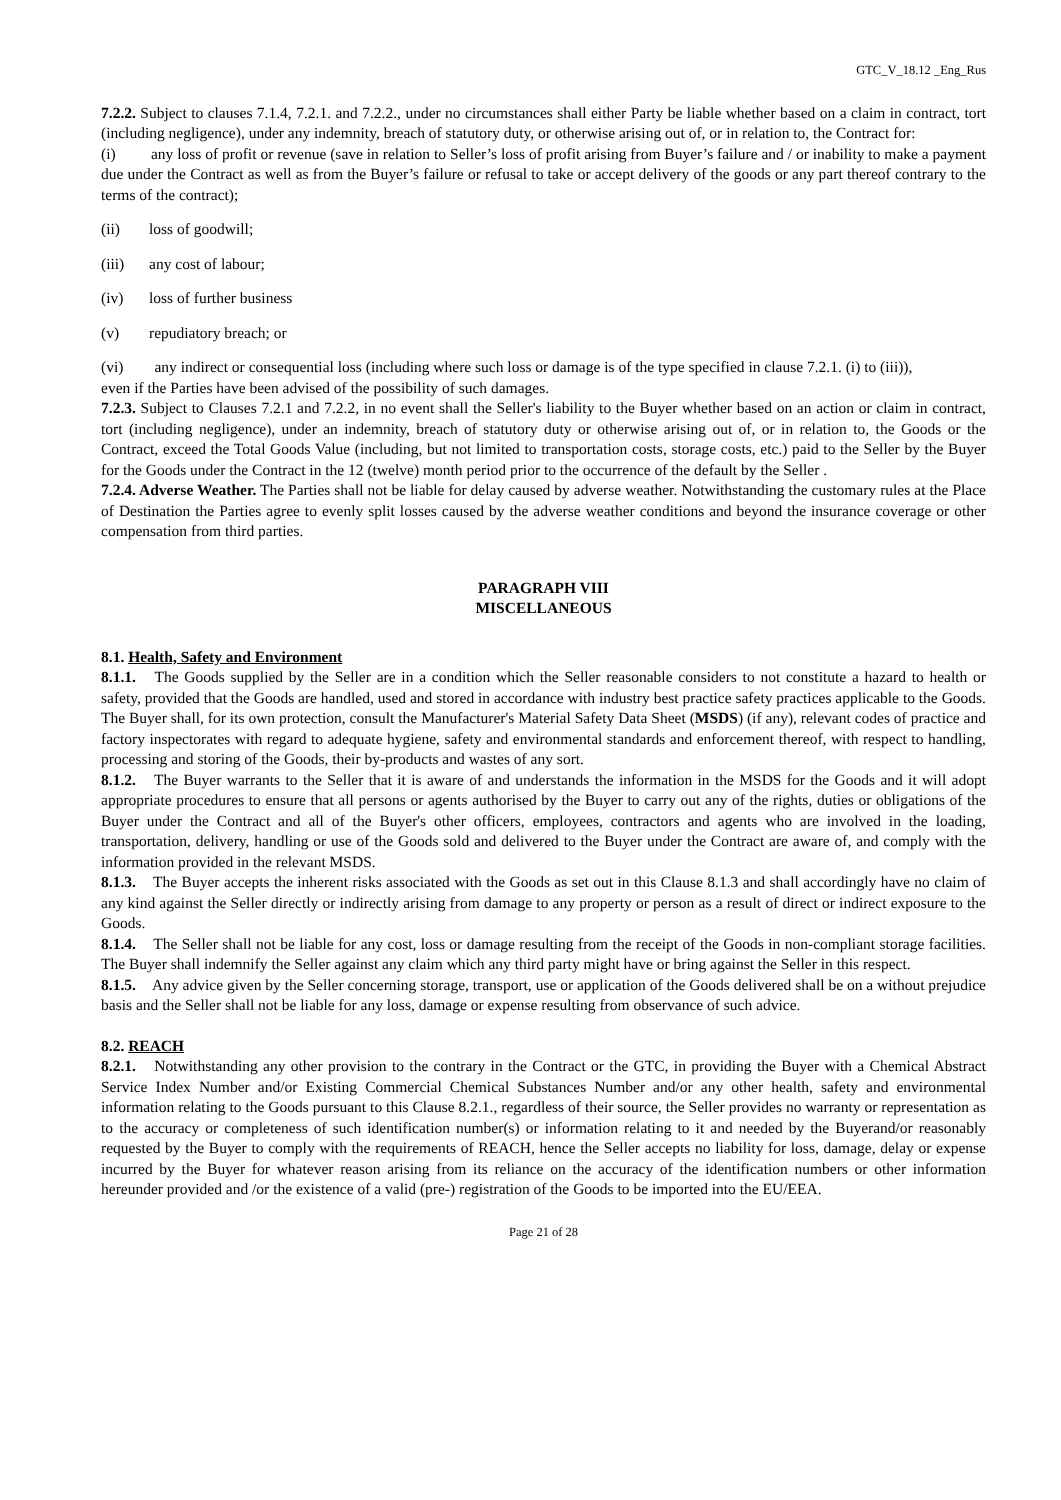GTC_V_18.12 _Eng_Rus
7.2.2. Subject to clauses 7.1.4, 7.2.1. and 7.2.2., under no circumstances shall either Party be liable whether based on a claim in contract, tort (including negligence), under any indemnity, breach of statutory duty, or otherwise arising out of, or in relation to, the Contract for:
(i) any loss of profit or revenue (save in relation to Seller’s loss of profit arising from Buyer’s failure and / or inability to make a payment due under the Contract as well as from the Buyer’s failure or refusal to take or accept delivery of the goods or any part thereof contrary to the terms of the contract);
(ii) loss of goodwill;
(iii) any cost of labour;
(iv) loss of further business
(v) repudiatory breach; or
(vi) any indirect or consequential loss (including where such loss or damage is of the type specified in clause 7.2.1. (i) to (iii)),
even if the Parties have been advised of the possibility of such damages.
7.2.3. Subject to Clauses 7.2.1 and 7.2.2, in no event shall the Seller's liability to the Buyer whether based on an action or claim in contract, tort (including negligence), under an indemnity, breach of statutory duty or otherwise arising out of, or in relation to, the Goods or the Contract, exceed the Total Goods Value (including, but not limited to transportation costs, storage costs, etc.) paid to the Seller by the Buyer for the Goods under the Contract in the 12 (twelve) month period prior to the occurrence of the default by the Seller .
7.2.4. Adverse Weather. The Parties shall not be liable for delay caused by adverse weather. Notwithstanding the customary rules at the Place of Destination the Parties agree to evenly split losses caused by the adverse weather conditions and beyond the insurance coverage or other compensation from third parties.
PARAGRAPH VIII
MISCELLANEOUS
8.1. Health, Safety and Environment
8.1.1. The Goods supplied by the Seller are in a condition which the Seller reasonable considers to not constitute a hazard to health or safety, provided that the Goods are handled, used and stored in accordance with industry best practice safety practices applicable to the Goods. The Buyer shall, for its own protection, consult the Manufacturer's Material Safety Data Sheet (MSDS) (if any), relevant codes of practice and factory inspectorates with regard to adequate hygiene, safety and environmental standards and enforcement thereof, with respect to handling, processing and storing of the Goods, their by-products and wastes of any sort.
8.1.2. The Buyer warrants to the Seller that it is aware of and understands the information in the MSDS for the Goods and it will adopt appropriate procedures to ensure that all persons or agents authorised by the Buyer to carry out any of the rights, duties or obligations of the Buyer under the Contract and all of the Buyer's other officers, employees, contractors and agents who are involved in the loading, transportation, delivery, handling or use of the Goods sold and delivered to the Buyer under the Contract are aware of, and comply with the information provided in the relevant MSDS.
8.1.3. The Buyer accepts the inherent risks associated with the Goods as set out in this Clause 8.1.3 and shall accordingly have no claim of any kind against the Seller directly or indirectly arising from damage to any property or person as a result of direct or indirect exposure to the Goods.
8.1.4. The Seller shall not be liable for any cost, loss or damage resulting from the receipt of the Goods in non-compliant storage facilities. The Buyer shall indemnify the Seller against any claim which any third party might have or bring against the Seller in this respect.
8.1.5. Any advice given by the Seller concerning storage, transport, use or application of the Goods delivered shall be on a without prejudice basis and the Seller shall not be liable for any loss, damage or expense resulting from observance of such advice.
8.2. REACH
8.2.1. Notwithstanding any other provision to the contrary in the Contract or the GTC, in providing the Buyer with a Chemical Abstract Service Index Number and/or Existing Commercial Chemical Substances Number and/or any other health, safety and environmental information relating to the Goods pursuant to this Clause 8.2.1., regardless of their source, the Seller provides no warranty or representation as to the accuracy or completeness of such identification number(s) or information relating to it and needed by the Buyerand/or reasonably requested by the Buyer to comply with the requirements of REACH, hence the Seller accepts no liability for loss, damage, delay or expense incurred by the Buyer for whatever reason arising from its reliance on the accuracy of the identification numbers or other information hereunder provided and /or the existence of a valid (pre-) registration of the Goods to be imported into the EU/EEA.
Page 21 of 28